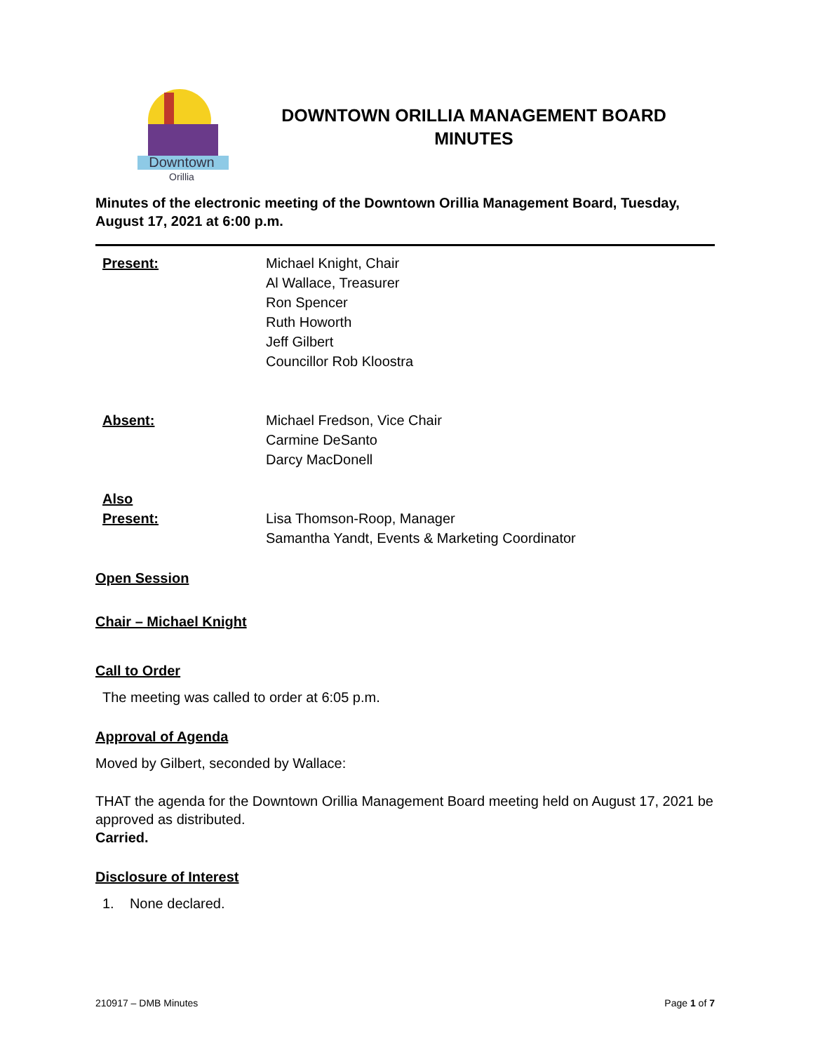Downtown
Orillia
DOWNTOWN ORILLIA MANAGEMENT BOARD
MINUTES
Minutes of the electronic meeting of the Downtown Orillia Management Board, Tuesday, August 17, 2021 at 6:00 p.m.
Present: Michael Knight, Chair
Al Wallace, Treasurer
Ron Spencer
Ruth Howorth
Jeff Gilbert
Councillor Rob Kloostra
Absent: Michael Fredson, Vice Chair
Carmine DeSanto
Darcy MacDonell
Also
Present:
Lisa Thomson-Roop, Manager
Samantha Yandt, Events & Marketing Coordinator
Open Session
Chair – Michael Knight
Call to Order
The meeting was called to order at 6:05 p.m.
Approval of Agenda
Moved by Gilbert, seconded by Wallace:
THAT the agenda for the Downtown Orillia Management Board meeting held on August 17, 2021 be approved as distributed.
Carried.
Disclosure of Interest
1. None declared.
210917 – DMB Minutes Page 1 of 7